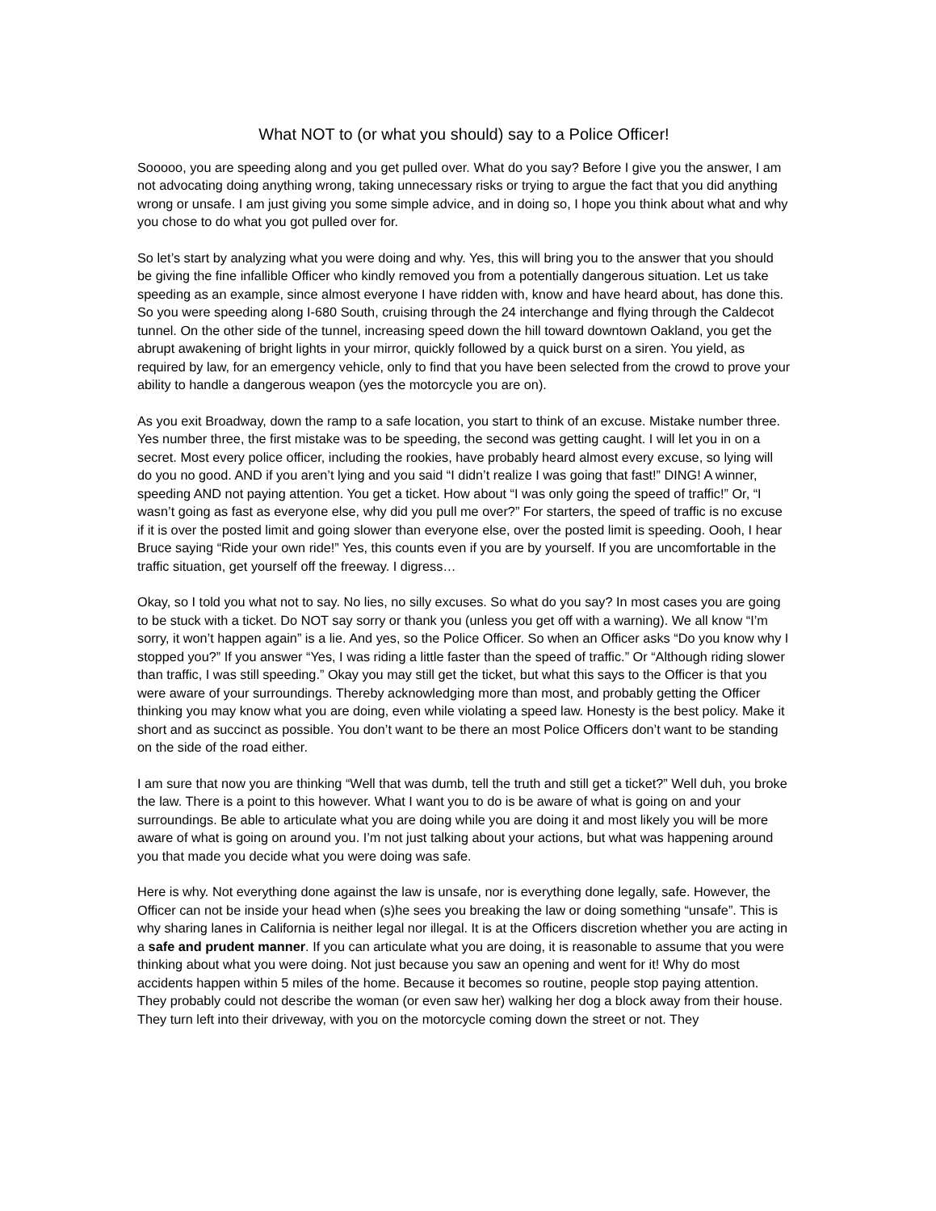What NOT to (or what you should) say to a Police Officer!
Sooooo, you are speeding along and you get pulled over. What do you say? Before I give you the answer, I am not advocating doing anything wrong, taking unnecessary risks or trying to argue the fact that you did anything wrong or unsafe. I am just giving you some simple advice, and in doing so, I hope you think about what and why you chose to do what you got pulled over for.
So let’s start by analyzing what you were doing and why. Yes, this will bring you to the answer that you should be giving the fine infallible Officer who kindly removed you from a potentially dangerous situation. Let us take speeding as an example, since almost everyone I have ridden with, know and have heard about, has done this. So you were speeding along I-680 South, cruising through the 24 interchange and flying through the Caldecot tunnel. On the other side of the tunnel, increasing speed down the hill toward downtown Oakland, you get the abrupt awakening of bright lights in your mirror, quickly followed by a quick burst on a siren. You yield, as required by law, for an emergency vehicle, only to find that you have been selected from the crowd to prove your ability to handle a dangerous weapon (yes the motorcycle you are on).
As you exit Broadway, down the ramp to a safe location, you start to think of an excuse. Mistake number three. Yes number three, the first mistake was to be speeding, the second was getting caught. I will let you in on a secret. Most every police officer, including the rookies, have probably heard almost every excuse, so lying will do you no good. AND if you aren’t lying and you said “I didn’t realize I was going that fast!” DING! A winner, speeding AND not paying attention. You get a ticket. How about “I was only going the speed of traffic!” Or, “I wasn’t going as fast as everyone else, why did you pull me over?” For starters, the speed of traffic is no excuse if it is over the posted limit and going slower than everyone else, over the posted limit is speeding. Oooh, I hear Bruce saying “Ride your own ride!” Yes, this counts even if you are by yourself. If you are uncomfortable in the traffic situation, get yourself off the freeway. I digress…
Okay, so I told you what not to say. No lies, no silly excuses. So what do you say? In most cases you are going to be stuck with a ticket. Do NOT say sorry or thank you (unless you get off with a warning). We all know “I’m sorry, it won’t happen again” is a lie. And yes, so the Police Officer. So when an Officer asks “Do you know why I stopped you?” If you answer “Yes, I was riding a little faster than the speed of traffic.” Or “Although riding slower than traffic, I was still speeding.” Okay you may still get the ticket, but what this says to the Officer is that you were aware of your surroundings. Thereby acknowledging more than most, and probably getting the Officer thinking you may know what you are doing, even while violating a speed law. Honesty is the best policy. Make it short and as succinct as possible. You don’t want to be there an most Police Officers don’t want to be standing on the side of the road either.
I am sure that now you are thinking “Well that was dumb, tell the truth and still get a ticket?” Well duh, you broke the law. There is a point to this however. What I want you to do is be aware of what is going on and your surroundings. Be able to articulate what you are doing while you are doing it and most likely you will be more aware of what is going on around you. I’m not just talking about your actions, but what was happening around you that made you decide what you were doing was safe.
Here is why. Not everything done against the law is unsafe, nor is everything done legally, safe. However, the Officer can not be inside your head when (s)he sees you breaking the law or doing something “unsafe”. This is why sharing lanes in California is neither legal nor illegal. It is at the Officers discretion whether you are acting in a safe and prudent manner. If you can articulate what you are doing, it is reasonable to assume that you were thinking about what you were doing. Not just because you saw an opening and went for it! Why do most accidents happen within 5 miles of the home. Because it becomes so routine, people stop paying attention. They probably could not describe the woman (or even saw her) walking her dog a block away from their house. They turn left into their driveway, with you on the motorcycle coming down the street or not. They